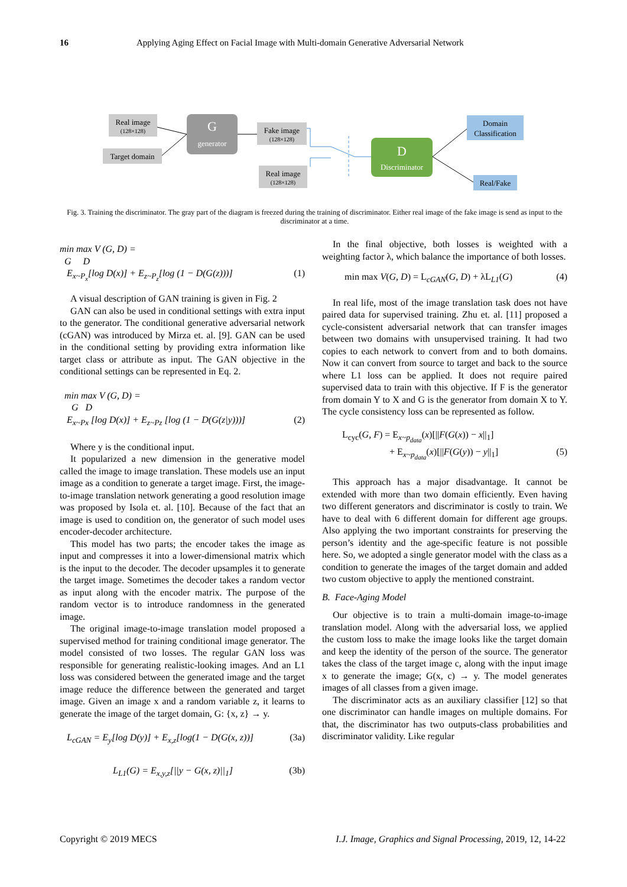16 Applying Aging Effect on Facial Image with Multi-domain Generative Adversarial Network
Real image
(128×128)
Target domain
G
generator
Fake image
(128×128)
Real image
(128×128)
D
Discriminator
Domain
Classification
Real/Fake
Fig. 3. Training the discriminator. The gray part of the diagram is freezed during the training of discriminator. Either real image of the fake image is send as input to the discriminator at a time.
min max V (G, D) =
G D
E<sub>x~P<sub>x</sub></sub>[log D(x)] + E<sub>z~P<sub>z</sub></sub>[log (1 − D(G(z)))] (1)
A visual description of GAN training is given in Fig. 2
GAN can also be used in conditional settings with extra input to the generator. The conditional generative adversarial network (cGAN) was introduced by Mirza et. al. [9]. GAN can be used in the conditional setting by providing extra information like target class or attribute as input. The GAN objective in the conditional settings can be represented in Eq. 2.
min max V (G, D) =
G D
E<sub>x~Px</sub> [log D(x)] + E<sub>z~Pz</sub> [log (1 − D(G(z|y)))] (2)
Where y is the conditional input.
It popularized a new dimension in the generative model called the image to image translation. These models use an input image as a condition to generate a target image. First, the image-to-image translation network generating a good resolution image was proposed by Isola et. al. [10]. Because of the fact that an image is used to condition on, the generator of such model uses encoder-decoder architecture.
This model has two parts; the encoder takes the image as input and compresses it into a lower-dimensional matrix which is the input to the decoder. The decoder upsamples it to generate the target image. Sometimes the decoder takes a random vector as input along with the encoder matrix. The purpose of the random vector is to introduce randomness in the generated image.
The original image-to-image translation model proposed a supervised method for training conditional image generator. The model consisted of two losses. The regular GAN loss was responsible for generating realistic-looking images. And an L1 loss was considered between the generated image and the target image reduce the difference between the generated and target image. Given an image x and a random variable z, it learns to generate the image of the target domain, G: {x, z} → y.
L<sub>cGAN</sub> = E<sub>y</sub>[log D(y)] + E<sub>x,z</sub>[log(1 − D(G(x, z))] (3a)
L<sub>L1</sub>(G) = E<sub>x,y,z</sub>[||y − G(x, z)||<sub>1</sub>] (3b)
In the final objective, both losses is weighted with a weighting factor λ, which balance the importance of both losses.
min max V(G, D) = L<sub>cGAN</sub>(G, D) + λL<sub>L1</sub>(G) (4)
In real life, most of the image translation task does not have paired data for supervised training. Zhu et. al. [11] proposed a cycle-consistent adversarial network that can transfer images between two domains with unsupervised training. It had two copies to each network to convert from and to both domains. Now it can convert from source to target and back to the source where L1 loss can be applied. It does not require paired supervised data to train with this objective. If F is the generator from domain Y to X and G is the generator from domain X to Y. The cycle consistency loss can be represented as follow.
L<sub>cyc</sub>(G, F) = E<sub>x~p<sub>data</sub></sub>(x)[||F(G(x)) − x||<sub>1</sub>]
+ E<sub>x~p<sub>data</sub></sub>(x)[||F(G(y)) − y||<sub>1</sub>] (5)
This approach has a major disadvantage. It cannot be extended with more than two domain efficiently. Even having two different generators and discriminator is costly to train. We have to deal with 6 different domain for different age groups. Also applying the two important constraints for preserving the person’s identity and the age-specific feature is not possible here. So, we adopted a single generator model with the class as a condition to generate the images of the target domain and added two custom objective to apply the mentioned constraint.
B. Face-Aging Model
Our objective is to train a multi-domain image-to-image translation model. Along with the adversarial loss, we applied the custom loss to make the image looks like the target domain and keep the identity of the person of the source. The generator takes the class of the target image c, along with the input image x to generate the image; G(x, c) → y. The model generates images of all classes from a given image.
The discriminator acts as an auxiliary classifier [12] so that one discriminator can handle images on multiple domains. For that, the discriminator has two outputs-class probabilities and discriminator validity. Like regular
Copyright © 2019 MECS I.J. Image, Graphics and Signal Processing, 2019, 12, 14-22